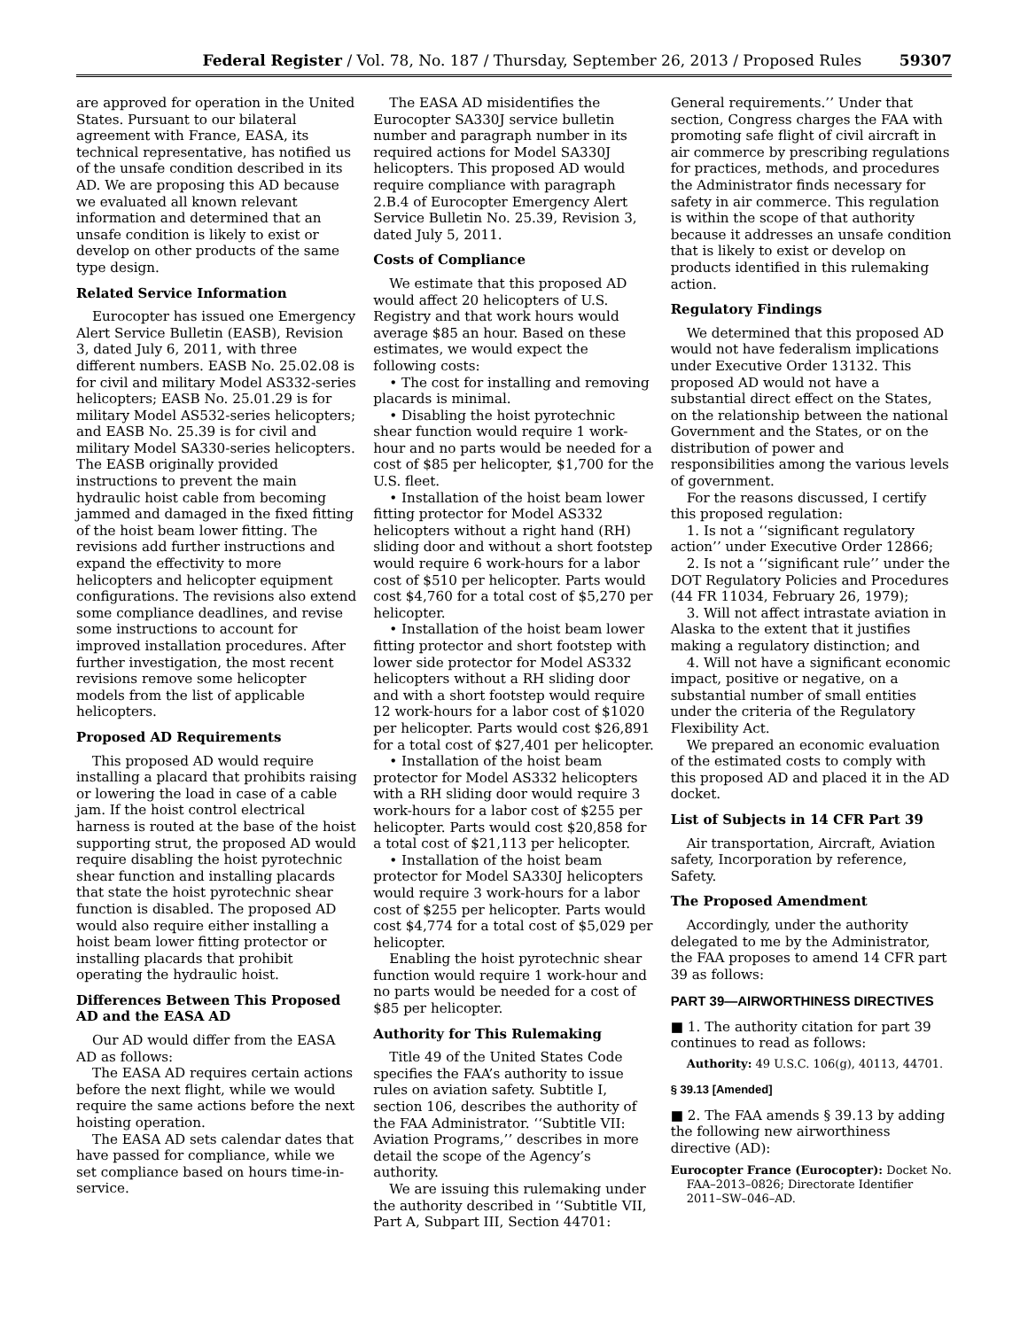Federal Register / Vol. 78, No. 187 / Thursday, September 26, 2013 / Proposed Rules 59307
are approved for operation in the United States. Pursuant to our bilateral agreement with France, EASA, its technical representative, has notified us of the unsafe condition described in its AD. We are proposing this AD because we evaluated all known relevant information and determined that an unsafe condition is likely to exist or develop on other products of the same type design.
Related Service Information
Eurocopter has issued one Emergency Alert Service Bulletin (EASB), Revision 3, dated July 6, 2011, with three different numbers. EASB No. 25.02.08 is for civil and military Model AS332-series helicopters; EASB No. 25.01.29 is for military Model AS532-series helicopters; and EASB No. 25.39 is for civil and military Model SA330-series helicopters. The EASB originally provided instructions to prevent the main hydraulic hoist cable from becoming jammed and damaged in the fixed fitting of the hoist beam lower fitting. The revisions add further instructions and expand the effectivity to more helicopters and helicopter equipment configurations. The revisions also extend some compliance deadlines, and revise some instructions to account for improved installation procedures. After further investigation, the most recent revisions remove some helicopter models from the list of applicable helicopters.
Proposed AD Requirements
This proposed AD would require installing a placard that prohibits raising or lowering the load in case of a cable jam. If the hoist control electrical harness is routed at the base of the hoist supporting strut, the proposed AD would require disabling the hoist pyrotechnic shear function and installing placards that state the hoist pyrotechnic shear function is disabled. The proposed AD would also require either installing a hoist beam lower fitting protector or installing placards that prohibit operating the hydraulic hoist.
Differences Between This Proposed AD and the EASA AD
Our AD would differ from the EASA AD as follows:
The EASA AD requires certain actions before the next flight, while we would require the same actions before the next hoisting operation.
The EASA AD sets calendar dates that have passed for compliance, while we set compliance based on hours time-in-service.
The EASA AD misidentifies the Eurocopter SA330J service bulletin number and paragraph number in its required actions for Model SA330J helicopters. This proposed AD would require compliance with paragraph 2.B.4 of Eurocopter Emergency Alert Service Bulletin No. 25.39, Revision 3, dated July 5, 2011.
Costs of Compliance
We estimate that this proposed AD would affect 20 helicopters of U.S. Registry and that work hours would average $85 an hour. Based on these estimates, we would expect the following costs:
• The cost for installing and removing placards is minimal.
• Disabling the hoist pyrotechnic shear function would require 1 work-hour and no parts would be needed for a cost of $85 per helicopter, $1,700 for the U.S. fleet.
• Installation of the hoist beam lower fitting protector for Model AS332 helicopters without a right hand (RH) sliding door and without a short footstep would require 6 work-hours for a labor cost of $510 per helicopter. Parts would cost $4,760 for a total cost of $5,270 per helicopter.
• Installation of the hoist beam lower fitting protector and short footstep with lower side protector for Model AS332 helicopters without a RH sliding door and with a short footstep would require 12 work-hours for a labor cost of $1020 per helicopter. Parts would cost $26,891 for a total cost of $27,401 per helicopter.
• Installation of the hoist beam protector for Model AS332 helicopters with a RH sliding door would require 3 work-hours for a labor cost of $255 per helicopter. Parts would cost $20,858 for a total cost of $21,113 per helicopter.
• Installation of the hoist beam protector for Model SA330J helicopters would require 3 work-hours for a labor cost of $255 per helicopter. Parts would cost $4,774 for a total cost of $5,029 per helicopter.
Enabling the hoist pyrotechnic shear function would require 1 work-hour and no parts would be needed for a cost of $85 per helicopter.
Authority for This Rulemaking
Title 49 of the United States Code specifies the FAA’s authority to issue rules on aviation safety. Subtitle I, section 106, describes the authority of the FAA Administrator. ‘‘Subtitle VII: Aviation Programs,’’ describes in more detail the scope of the Agency’s authority.
We are issuing this rulemaking under the authority described in ‘‘Subtitle VII, Part A, Subpart III, Section 44701:
General requirements.’’ Under that section, Congress charges the FAA with promoting safe flight of civil aircraft in air commerce by prescribing regulations for practices, methods, and procedures the Administrator finds necessary for safety in air commerce. This regulation is within the scope of that authority because it addresses an unsafe condition that is likely to exist or develop on products identified in this rulemaking action.
Regulatory Findings
We determined that this proposed AD would not have federalism implications under Executive Order 13132. This proposed AD would not have a substantial direct effect on the States, on the relationship between the national Government and the States, or on the distribution of power and responsibilities among the various levels of government.
For the reasons discussed, I certify this proposed regulation:
1. Is not a ‘‘significant regulatory action’’ under Executive Order 12866;
2. Is not a ‘‘significant rule’’ under the DOT Regulatory Policies and Procedures (44 FR 11034, February 26, 1979);
3. Will not affect intrastate aviation in Alaska to the extent that it justifies making a regulatory distinction; and
4. Will not have a significant economic impact, positive or negative, on a substantial number of small entities under the criteria of the Regulatory Flexibility Act.
We prepared an economic evaluation of the estimated costs to comply with this proposed AD and placed it in the AD docket.
List of Subjects in 14 CFR Part 39
Air transportation, Aircraft, Aviation safety, Incorporation by reference, Safety.
The Proposed Amendment
Accordingly, under the authority delegated to me by the Administrator, the FAA proposes to amend 14 CFR part 39 as follows:
PART 39—AIRWORTHINESS DIRECTIVES
■ 1. The authority citation for part 39 continues to read as follows:
Authority: 49 U.S.C. 106(g), 40113, 44701.
§ 39.13 [Amended]
■ 2. The FAA amends § 39.13 by adding the following new airworthiness directive (AD):
Eurocopter France (Eurocopter): Docket No. FAA–2013–0826; Directorate Identifier 2011–SW–046–AD.